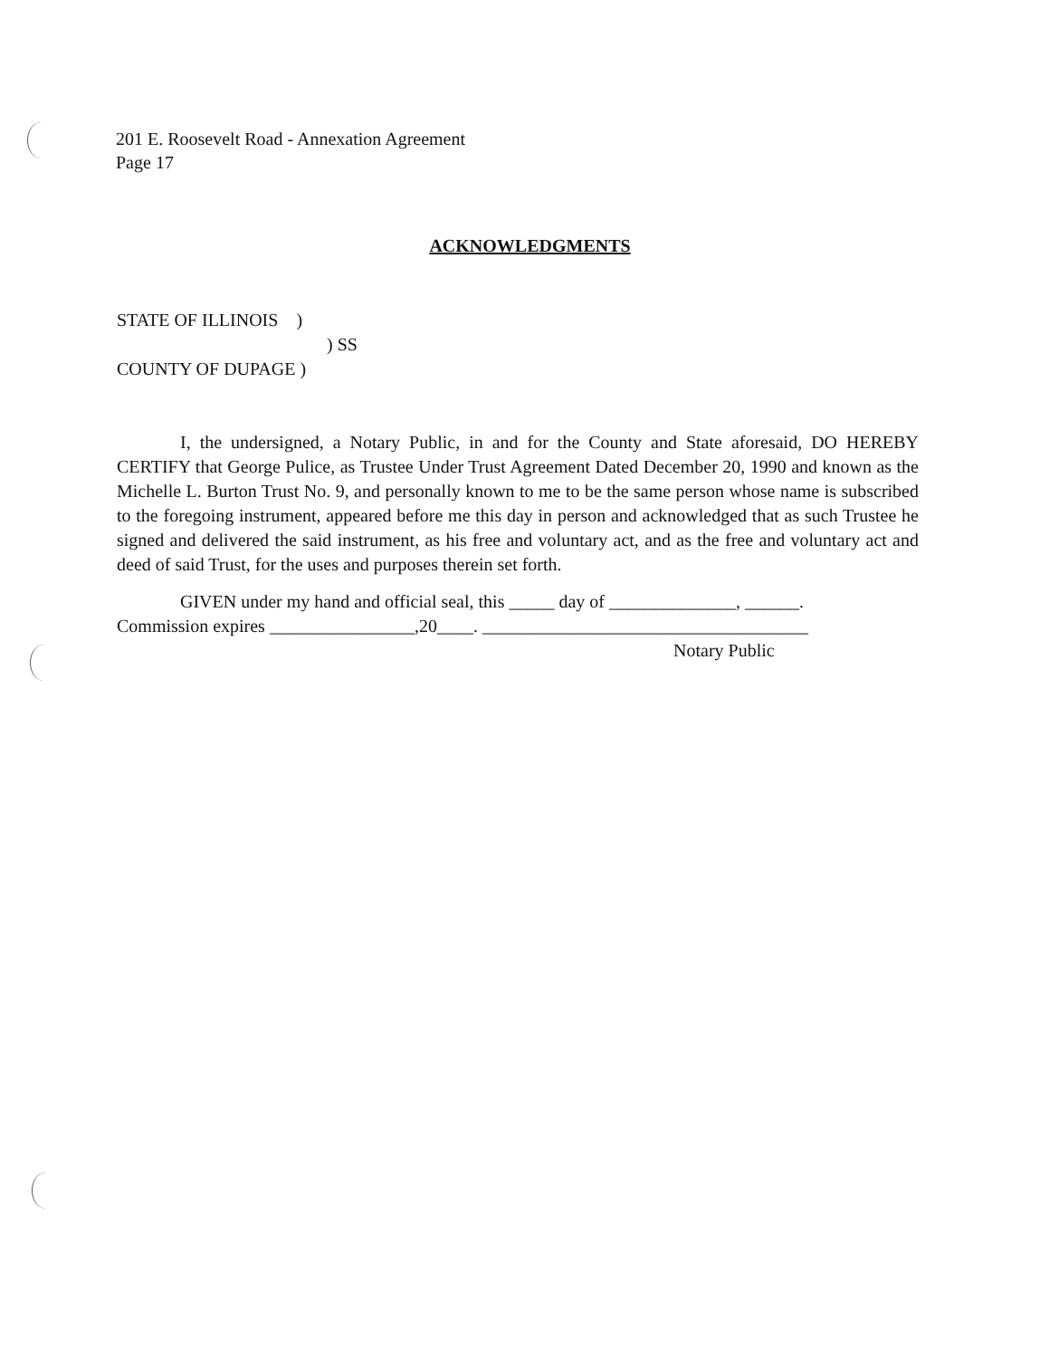201 E. Roosevelt Road - Annexation Agreement
Page 17
ACKNOWLEDGMENTS
STATE OF ILLINOIS )
) SS
COUNTY OF DUPAGE )
I, the undersigned, a Notary Public, in and for the County and State aforesaid, DO HEREBY CERTIFY that George Pulice, as Trustee Under Trust Agreement Dated December 20, 1990 and known as the Michelle L. Burton Trust No. 9, and personally known to me to be the same person whose name is subscribed to the foregoing instrument, appeared before me this day in person and acknowledged that as such Trustee he signed and delivered the said instrument, as his free and voluntary act, and as the free and voluntary act and deed of said Trust, for the uses and purposes therein set forth.
GIVEN under my hand and official seal, this _____ day of ______________, ______.
Commission expires ________________,20____. ____________________________________
Notary Public